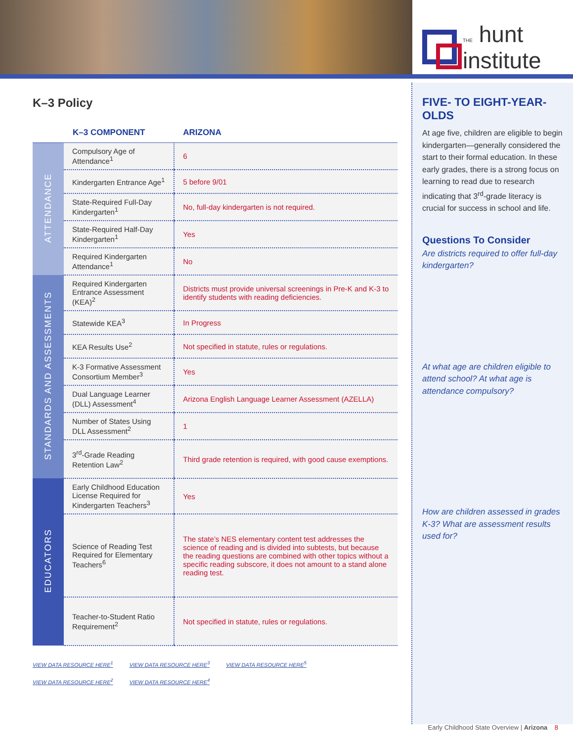THE hunt
institute
K–3 Policy
| | K–3 COMPONENT | ARIZONA |
| --- | --- | --- |
| ATTENDANCE | Compulsory Age of Attendance<sup>1</sup> | 6 |
| | Kindergarten Entrance Age<sup>1</sup> | 5 before 9/01 |
| | State-Required Full-Day Kindergarten<sup>1</sup> | No, full-day kindergarten is not required. |
| | State-Required Half-Day Kindergarten<sup>1</sup> | Yes |
| | Required Kindergarten Attendance<sup>1</sup> | No |
| STANDARDS AND ASSESSMENTS | Required Kindergarten Entrance Assessment (KEA)<sup>2</sup> | Districts must provide universal screenings in Pre-K and K-3 to identify students with reading deficiencies. |
| | Statewide KEA<sup>3</sup> | In Progress |
| | KEA Results Use<sup>2</sup> | Not specified in statute, rules or regulations. |
| | K-3 Formative Assessment Consortium Member<sup>3</sup> | Yes |
| | Dual Language Learner (DLL) Assessment<sup>4</sup> | Arizona English Language Learner Assessment (AZELLA) |
| | Number of States Using DLL Assessment<sup>2</sup> | 1 |
| | 3<sup>rd</sup>-Grade Reading Retention Law<sup>2</sup> | Third grade retention is required, with good cause exemptions. |
| EDUCATORS | Early Childhood Education License Required for Kindergarten Teachers<sup>3</sup> | Yes |
| | Science of Reading Test Required for Elementary Teachers<sup>6</sup> | The state’s NES elementary content test addresses the science of reading and is divided into subtests, but because the reading questions are combined with other topics without a specific reading subscore, it does not amount to a stand alone reading test. |
| | Teacher-to-Student Ratio Requirement<sup>2</sup> | Not specified in statute, rules or regulations. |
VIEW DATA RESOURCE HERE<sup>1</sup> VIEW DATA RESOURCE HERE<sup>3</sup> VIEW DATA RESOURCE HERE<sup>5</sup>
VIEW DATA RESOURCE HERE<sup>2</sup> VIEW DATA RESOURCE HERE<sup>4</sup>
FIVE- TO EIGHT-YEAR-OLDS
At age five, children are eligible to begin kindergarten—generally considered the start to their formal education. In these early grades, there is a strong focus on learning to read due to research indicating that 3<sup>rd</sup>-grade literacy is crucial for success in school and life.
Questions To Consider
Are districts required to offer full-day kindergarten?
At what age are children eligible to attend school? At what age is attendance compulsory?
How are children assessed in grades K-3? What are assessment results used for?
Early Childhood State Overview | Arizona 8